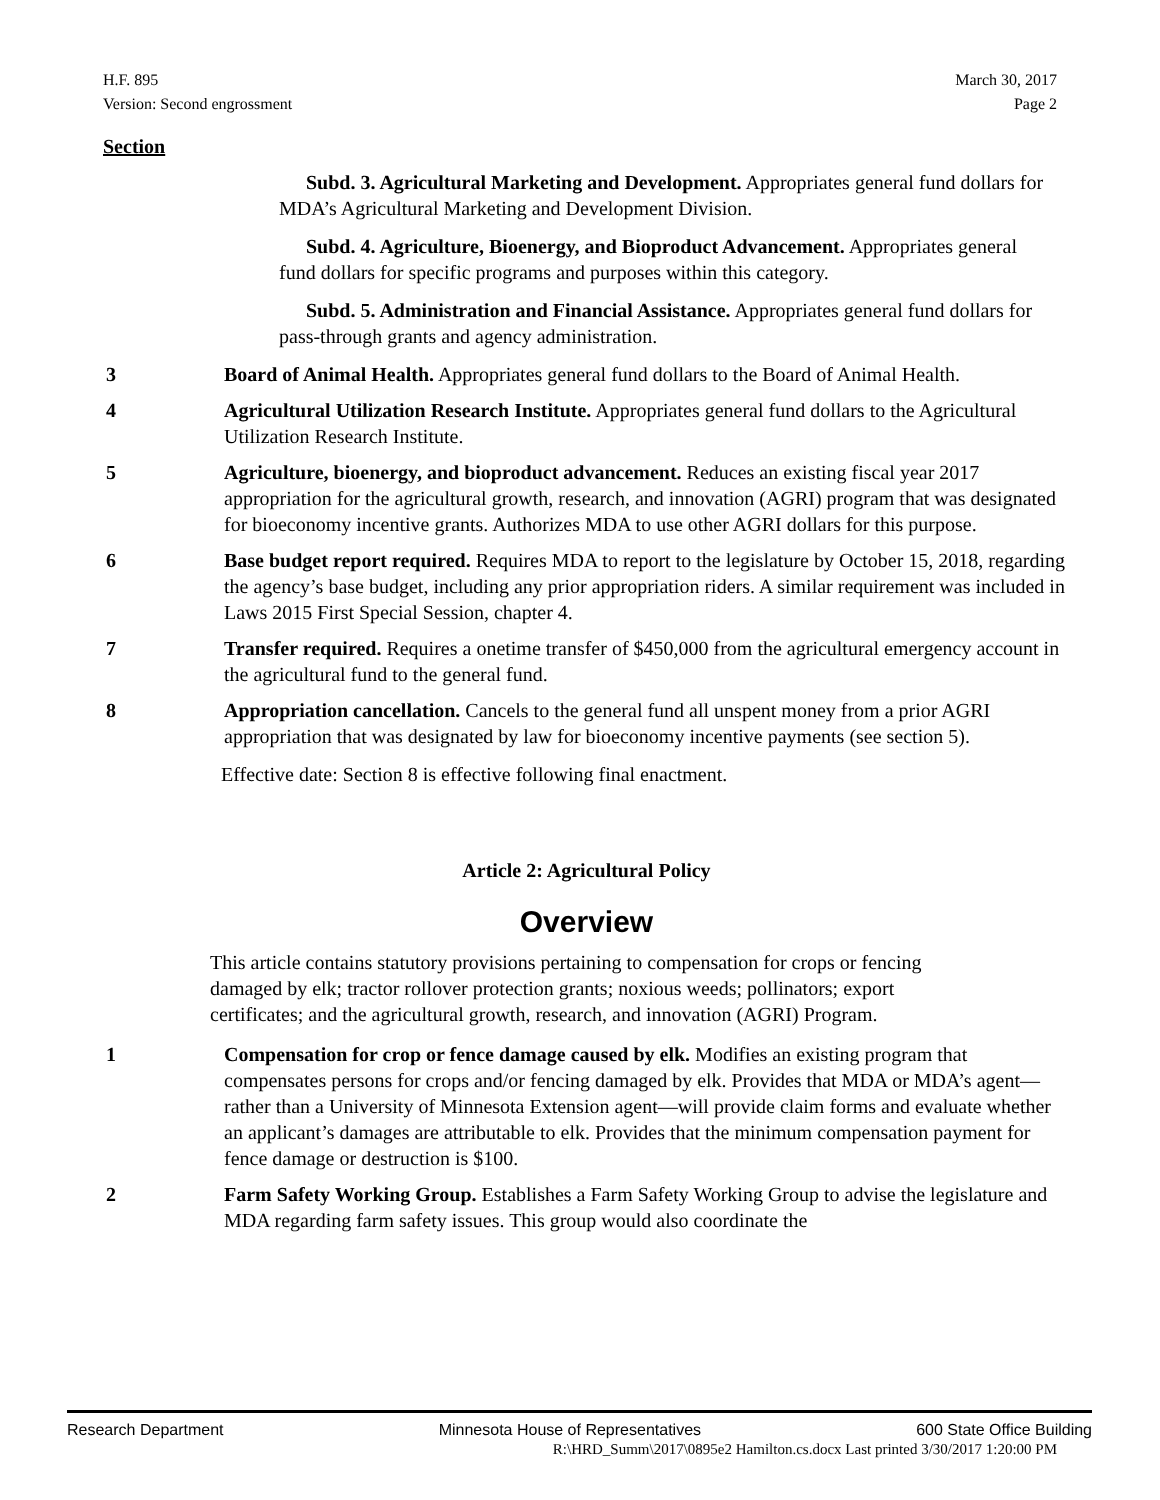H.F. 895
Version: Second engrossment
March 30, 2017
Page 2
Section
Subd. 3. Agricultural Marketing and Development. Appropriates general fund dollars for MDA’s Agricultural Marketing and Development Division.
Subd. 4. Agriculture, Bioenergy, and Bioproduct Advancement. Appropriates general fund dollars for specific programs and purposes within this category.
Subd. 5. Administration and Financial Assistance. Appropriates general fund dollars for pass-through grants and agency administration.
3 Board of Animal Health. Appropriates general fund dollars to the Board of Animal Health.
4 Agricultural Utilization Research Institute. Appropriates general fund dollars to the Agricultural Utilization Research Institute.
5 Agriculture, bioenergy, and bioproduct advancement. Reduces an existing fiscal year 2017 appropriation for the agricultural growth, research, and innovation (AGRI) program that was designated for bioeconomy incentive grants. Authorizes MDA to use other AGRI dollars for this purpose.
6 Base budget report required. Requires MDA to report to the legislature by October 15, 2018, regarding the agency’s base budget, including any prior appropriation riders. A similar requirement was included in Laws 2015 First Special Session, chapter 4.
7 Transfer required. Requires a onetime transfer of $450,000 from the agricultural emergency account in the agricultural fund to the general fund.
8 Appropriation cancellation. Cancels to the general fund all unspent money from a prior AGRI appropriation that was designated by law for bioeconomy incentive payments (see section 5).
Effective date: Section 8 is effective following final enactment.
Article 2: Agricultural Policy
Overview
This article contains statutory provisions pertaining to compensation for crops or fencing damaged by elk; tractor rollover protection grants; noxious weeds; pollinators; export certificates; and the agricultural growth, research, and innovation (AGRI) Program.
1 Compensation for crop or fence damage caused by elk. Modifies an existing program that compensates persons for crops and/or fencing damaged by elk. Provides that MDA or MDA’s agent—rather than a University of Minnesota Extension agent—will provide claim forms and evaluate whether an applicant’s damages are attributable to elk. Provides that the minimum compensation payment for fence damage or destruction is $100.
2 Farm Safety Working Group. Establishes a Farm Safety Working Group to advise the legislature and MDA regarding farm safety issues. This group would also coordinate the
Research Department Minnesota House of Representatives 600 State Office Building
R:\HRD_Summ\2017\0895e2 Hamilton.cs.docx Last printed 3/30/2017 1:20:00 PM